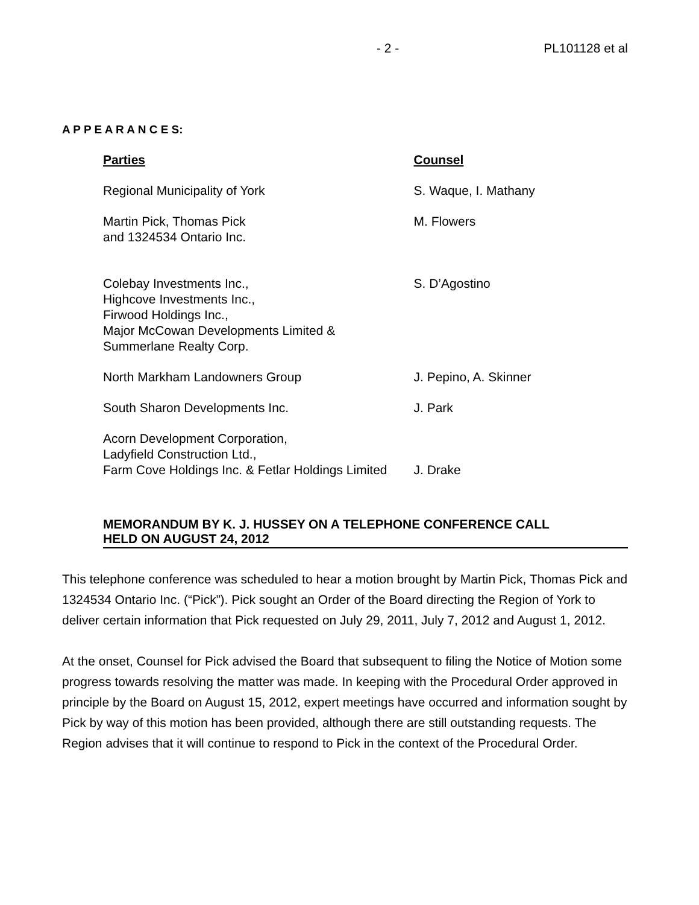- 2 - PL101128 et al
A P P E A R A N C E S:
| Parties | Counsel |
| --- | --- |
| Regional Municipality of York | S. Waque, I. Mathany |
| Martin Pick, Thomas Pick and 1324534 Ontario Inc. | M. Flowers |
| Colebay Investments Inc., Highcove Investments Inc., Firwood Holdings Inc., Major McCowan Developments Limited & Summerlane Realty Corp. | S. D’Agostino |
| North Markham Landowners Group | J. Pepino, A. Skinner |
| South Sharon Developments Inc. | J. Park |
| Acorn Development Corporation, Ladyfield Construction Ltd., Farm Cove Holdings Inc. & Fetlar Holdings Limited | J. Drake |
MEMORANDUM BY K. J. HUSSEY ON A TELEPHONE CONFERENCE CALL
HELD ON AUGUST 24, 2012
This telephone conference was scheduled to hear a motion brought by Martin Pick, Thomas Pick and 1324534 Ontario Inc. (“Pick”). Pick sought an Order of the Board directing the Region of York to deliver certain information that Pick requested on July 29, 2011, July 7, 2012 and August 1, 2012.
At the onset, Counsel for Pick advised the Board that subsequent to filing the Notice of Motion some progress towards resolving the matter was made. In keeping with the Procedural Order approved in principle by the Board on August 15, 2012, expert meetings have occurred and information sought by Pick by way of this motion has been provided, although there are still outstanding requests. The Region advises that it will continue to respond to Pick in the context of the Procedural Order.